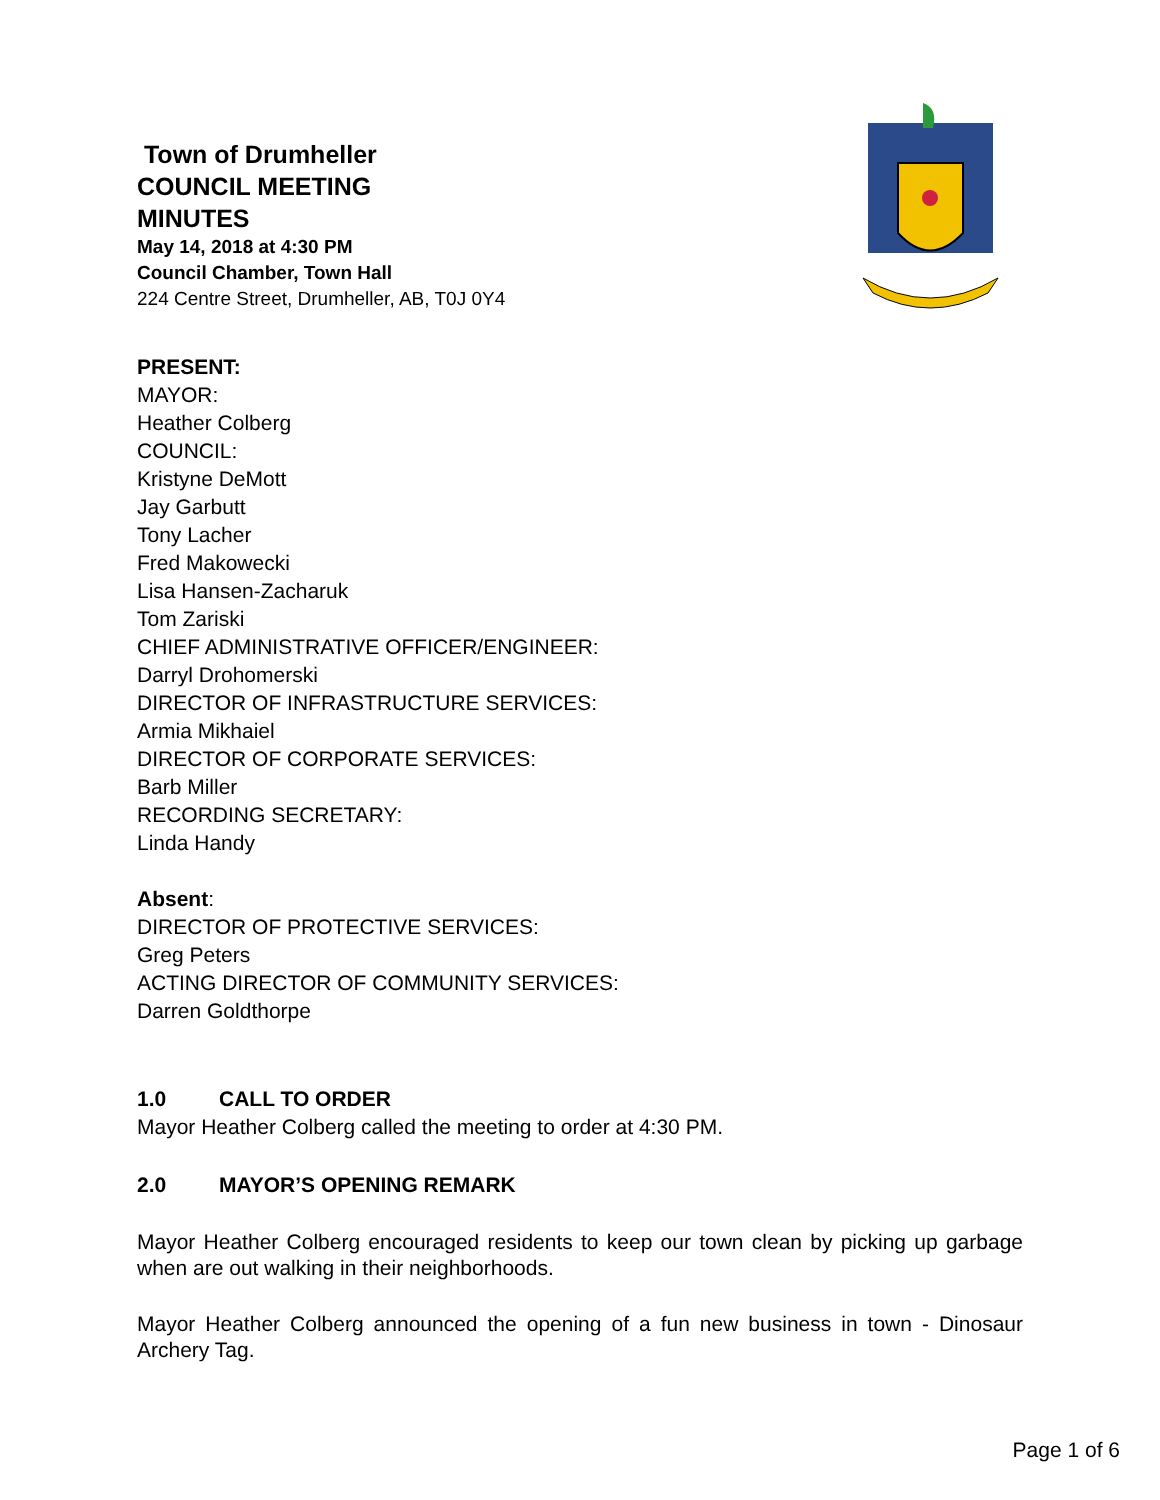Town of Drumheller
COUNCIL MEETING
MINUTES
May 14, 2018 at 4:30 PM
Council Chamber, Town Hall
224 Centre Street, Drumheller, AB, T0J 0Y4
PRESENT:
MAYOR:
Heather Colberg
COUNCIL:
Kristyne DeMott
Jay Garbutt
Tony Lacher
Fred Makowecki
Lisa Hansen-Zacharuk
Tom Zariski
CHIEF ADMINISTRATIVE OFFICER/ENGINEER:
Darryl Drohomerski
DIRECTOR OF INFRASTRUCTURE SERVICES:
Armia Mikhaiel
DIRECTOR OF CORPORATE SERVICES:
Barb Miller
RECORDING SECRETARY:
Linda Handy
Absent:
DIRECTOR OF PROTECTIVE SERVICES:
Greg Peters
ACTING DIRECTOR OF COMMUNITY SERVICES:
Darren Goldthorpe
1.0 CALL TO ORDER
Mayor Heather Colberg called the meeting to order at 4:30 PM.
2.0 MAYOR’S OPENING REMARK
Mayor Heather Colberg encouraged residents to keep our town clean by picking up garbage when are out walking in their neighborhoods.
Mayor Heather Colberg announced the opening of a fun new business in town - Dinosaur Archery Tag.
Page 1 of 6